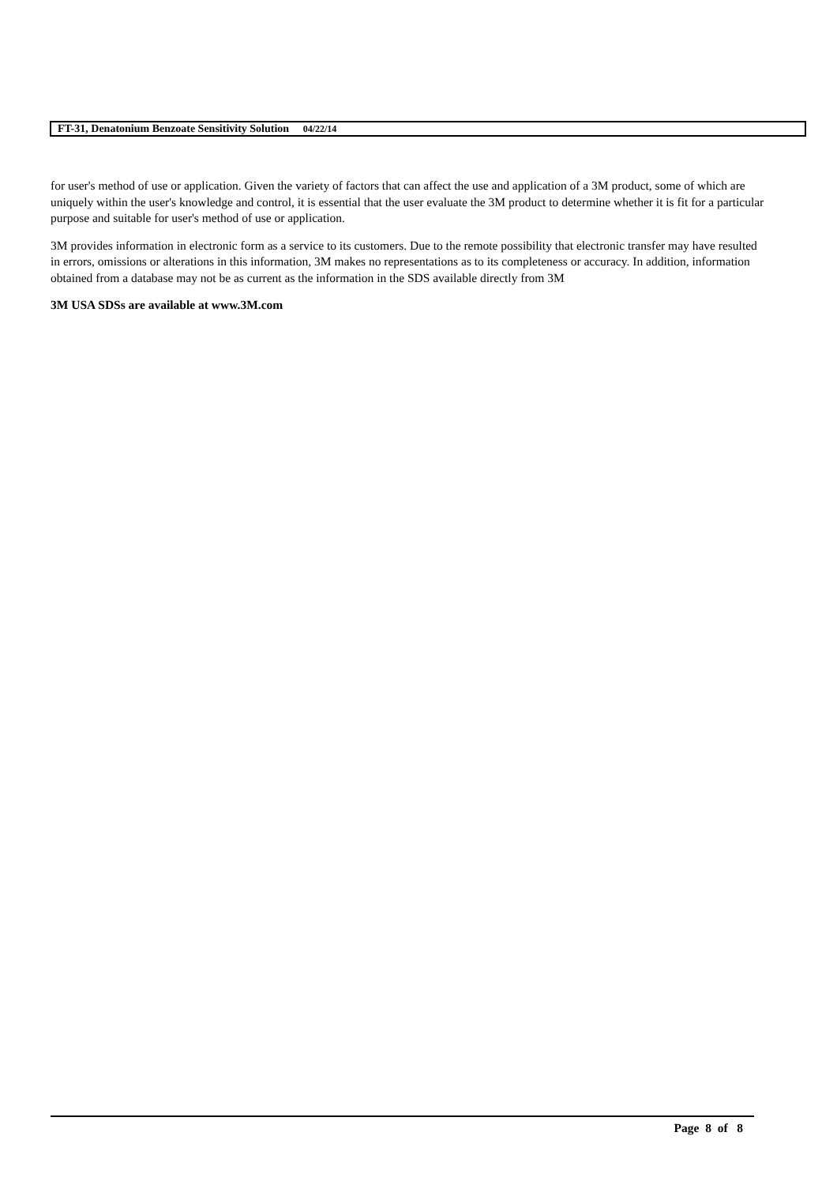FT-31, Denatonium Benzoate Sensitivity Solution 04/22/14
for user's method of use or application. Given the variety of factors that can affect the use and application of a 3M product, some of which are uniquely within the user's knowledge and control, it is essential that the user evaluate the 3M product to determine whether it is fit for a particular purpose and suitable for user's method of use or application.
3M provides information in electronic form as a service to its customers. Due to the remote possibility that electronic transfer may have resulted in errors, omissions or alterations in this information, 3M makes no representations as to its completeness or accuracy. In addition, information obtained from a database may not be as current as the information in the SDS available directly from 3M
3M USA SDSs are available at www.3M.com
Page 8 of 8